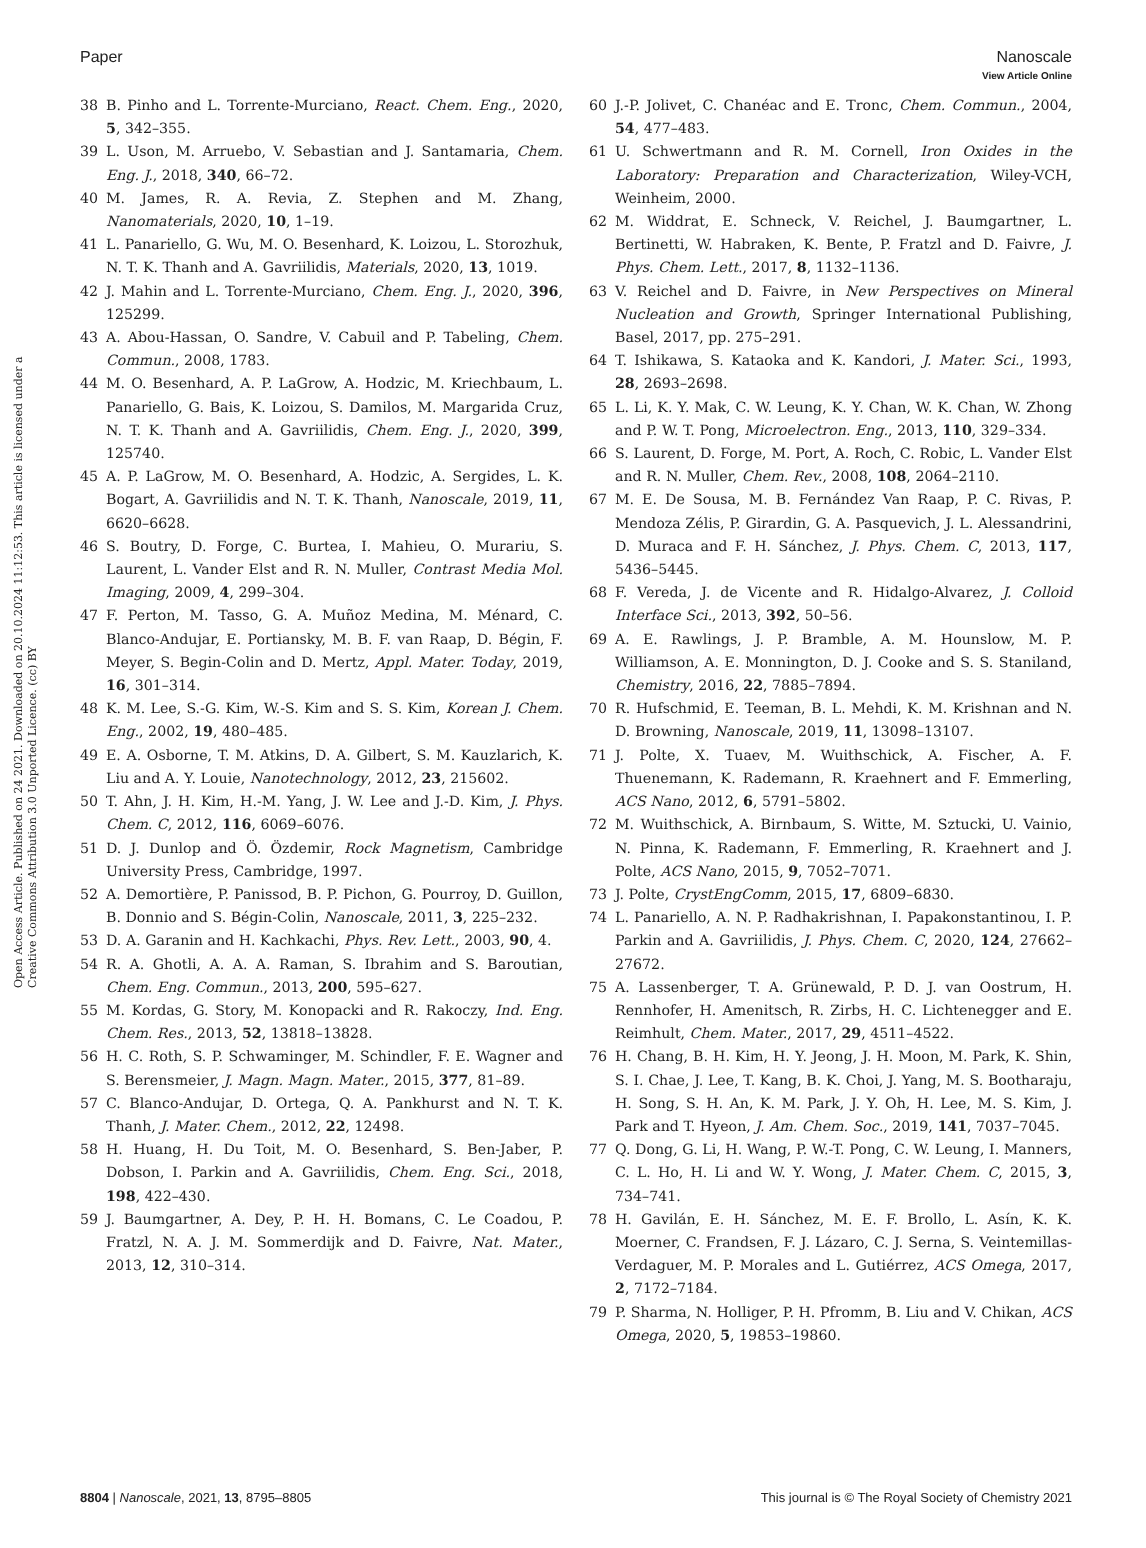View Article Online
Paper Nanoscale
Open Access Article. Published on 24 2021. Downloaded on 20.10.2024 11:12:53. This article is licensed under a Creative Commons Attribution 3.0 Unported Licence. (cc) BY
38 B. Pinho and L. Torrente-Murciano, React. Chem. Eng., 2020, 5, 342–355.
39 L. Uson, M. Arruebo, V. Sebastian and J. Santamaria, Chem. Eng. J., 2018, 340, 66–72.
40 M. James, R. A. Revia, Z. Stephen and M. Zhang, Nanomaterials, 2020, 10, 1–19.
41 L. Panariello, G. Wu, M. O. Besenhard, K. Loizou, L. Storozhuk, N. T. K. Thanh and A. Gavriilidis, Materials, 2020, 13, 1019.
42 J. Mahin and L. Torrente-Murciano, Chem. Eng. J., 2020, 396, 125299.
43 A. Abou-Hassan, O. Sandre, V. Cabuil and P. Tabeling, Chem. Commun., 2008, 1783.
44 M. O. Besenhard, A. P. LaGrow, A. Hodzic, M. Kriechbaum, L. Panariello, G. Bais, K. Loizou, S. Damilos, M. Margarida Cruz, N. T. K. Thanh and A. Gavriilidis, Chem. Eng. J., 2020, 399, 125740.
45 A. P. LaGrow, M. O. Besenhard, A. Hodzic, A. Sergides, L. K. Bogart, A. Gavriilidis and N. T. K. Thanh, Nanoscale, 2019, 11, 6620–6628.
46 S. Boutry, D. Forge, C. Burtea, I. Mahieu, O. Murariu, S. Laurent, L. Vander Elst and R. N. Muller, Contrast Media Mol. Imaging, 2009, 4, 299–304.
47 F. Perton, M. Tasso, G. A. Muñoz Medina, M. Ménard, C. Blanco-Andujar, E. Portiansky, M. B. F. van Raap, D. Bégin, F. Meyer, S. Begin-Colin and D. Mertz, Appl. Mater. Today, 2019, 16, 301–314.
48 K. M. Lee, S.-G. Kim, W.-S. Kim and S. S. Kim, Korean J. Chem. Eng., 2002, 19, 480–485.
49 E. A. Osborne, T. M. Atkins, D. A. Gilbert, S. M. Kauzlarich, K. Liu and A. Y. Louie, Nanotechnology, 2012, 23, 215602.
50 T. Ahn, J. H. Kim, H.-M. Yang, J. W. Lee and J.-D. Kim, J. Phys. Chem. C, 2012, 116, 6069–6076.
51 D. J. Dunlop and Ö. Özdemir, Rock Magnetism, Cambridge University Press, Cambridge, 1997.
52 A. Demortière, P. Panissod, B. P. Pichon, G. Pourroy, D. Guillon, B. Donnio and S. Bégin-Colin, Nanoscale, 2011, 3, 225–232.
53 D. A. Garanin and H. Kachkachi, Phys. Rev. Lett., 2003, 90, 4.
54 R. A. Ghotli, A. A. A. Raman, S. Ibrahim and S. Baroutian, Chem. Eng. Commun., 2013, 200, 595–627.
55 M. Kordas, G. Story, M. Konopacki and R. Rakoczy, Ind. Eng. Chem. Res., 2013, 52, 13818–13828.
56 H. C. Roth, S. P. Schwaminger, M. Schindler, F. E. Wagner and S. Berensmeier, J. Magn. Magn. Mater., 2015, 377, 81–89.
57 C. Blanco-Andujar, D. Ortega, Q. A. Pankhurst and N. T. K. Thanh, J. Mater. Chem., 2012, 22, 12498.
58 H. Huang, H. Du Toit, M. O. Besenhard, S. Ben-Jaber, P. Dobson, I. Parkin and A. Gavriilidis, Chem. Eng. Sci., 2018, 198, 422–430.
59 J. Baumgartner, A. Dey, P. H. H. Bomans, C. Le Coadou, P. Fratzl, N. A. J. M. Sommerdijk and D. Faivre, Nat. Mater., 2013, 12, 310–314.
60 J.-P. Jolivet, C. Chanéac and E. Tronc, Chem. Commun., 2004, 54, 477–483.
61 U. Schwertmann and R. M. Cornell, Iron Oxides in the Laboratory: Preparation and Characterization, Wiley-VCH, Weinheim, 2000.
62 M. Widdrat, E. Schneck, V. Reichel, J. Baumgartner, L. Bertinetti, W. Habraken, K. Bente, P. Fratzl and D. Faivre, J. Phys. Chem. Lett., 2017, 8, 1132–1136.
63 V. Reichel and D. Faivre, in New Perspectives on Mineral Nucleation and Growth, Springer International Publishing, Basel, 2017, pp. 275–291.
64 T. Ishikawa, S. Kataoka and K. Kandori, J. Mater. Sci., 1993, 28, 2693–2698.
65 L. Li, K. Y. Mak, C. W. Leung, K. Y. Chan, W. K. Chan, W. Zhong and P. W. T. Pong, Microelectron. Eng., 2013, 110, 329–334.
66 S. Laurent, D. Forge, M. Port, A. Roch, C. Robic, L. Vander Elst and R. N. Muller, Chem. Rev., 2008, 108, 2064–2110.
67 M. E. De Sousa, M. B. Fernández Van Raap, P. C. Rivas, P. Mendoza Zélis, P. Girardin, G. A. Pasquevich, J. L. Alessandrini, D. Muraca and F. H. Sánchez, J. Phys. Chem. C, 2013, 117, 5436–5445.
68 F. Vereda, J. de Vicente and R. Hidalgo-Alvarez, J. Colloid Interface Sci., 2013, 392, 50–56.
69 A. E. Rawlings, J. P. Bramble, A. M. Hounslow, M. P. Williamson, A. E. Monnington, D. J. Cooke and S. S. Staniland, Chemistry, 2016, 22, 7885–7894.
70 R. Hufschmid, E. Teeman, B. L. Mehdi, K. M. Krishnan and N. D. Browning, Nanoscale, 2019, 11, 13098–13107.
71 J. Polte, X. Tuaev, M. Wuithschick, A. Fischer, A. F. Thuenemann, K. Rademann, R. Kraehnert and F. Emmerling, ACS Nano, 2012, 6, 5791–5802.
72 M. Wuithschick, A. Birnbaum, S. Witte, M. Sztucki, U. Vainio, N. Pinna, K. Rademann, F. Emmerling, R. Kraehnert and J. Polte, ACS Nano, 2015, 9, 7052–7071.
73 J. Polte, CrystEngComm, 2015, 17, 6809–6830.
74 L. Panariello, A. N. P. Radhakrishnan, I. Papakonstantinou, I. P. Parkin and A. Gavriilidis, J. Phys. Chem. C, 2020, 124, 27662–27672.
75 A. Lassenberger, T. A. Grünewald, P. D. J. van Oostrum, H. Rennhofer, H. Amenitsch, R. Zirbs, H. C. Lichtenegger and E. Reimhult, Chem. Mater., 2017, 29, 4511–4522.
76 H. Chang, B. H. Kim, H. Y. Jeong, J. H. Moon, M. Park, K. Shin, S. I. Chae, J. Lee, T. Kang, B. K. Choi, J. Yang, M. S. Bootharaju, H. Song, S. H. An, K. M. Park, J. Y. Oh, H. Lee, M. S. Kim, J. Park and T. Hyeon, J. Am. Chem. Soc., 2019, 141, 7037–7045.
77 Q. Dong, G. Li, H. Wang, P. W.-T. Pong, C. W. Leung, I. Manners, C. L. Ho, H. Li and W. Y. Wong, J. Mater. Chem. C, 2015, 3, 734–741.
78 H. Gavilán, E. H. Sánchez, M. E. F. Brollo, L. Asín, K. K. Moerner, C. Frandsen, F. J. Lázaro, C. J. Serna, S. Veintemillas-Verdaguer, M. P. Morales and L. Gutiérrez, ACS Omega, 2017, 2, 7172–7184.
79 P. Sharma, N. Holliger, P. H. Pfromm, B. Liu and V. Chikan, ACS Omega, 2020, 5, 19853–19860.
8804 | Nanoscale, 2021, 13, 8795–8805 This journal is © The Royal Society of Chemistry 2021